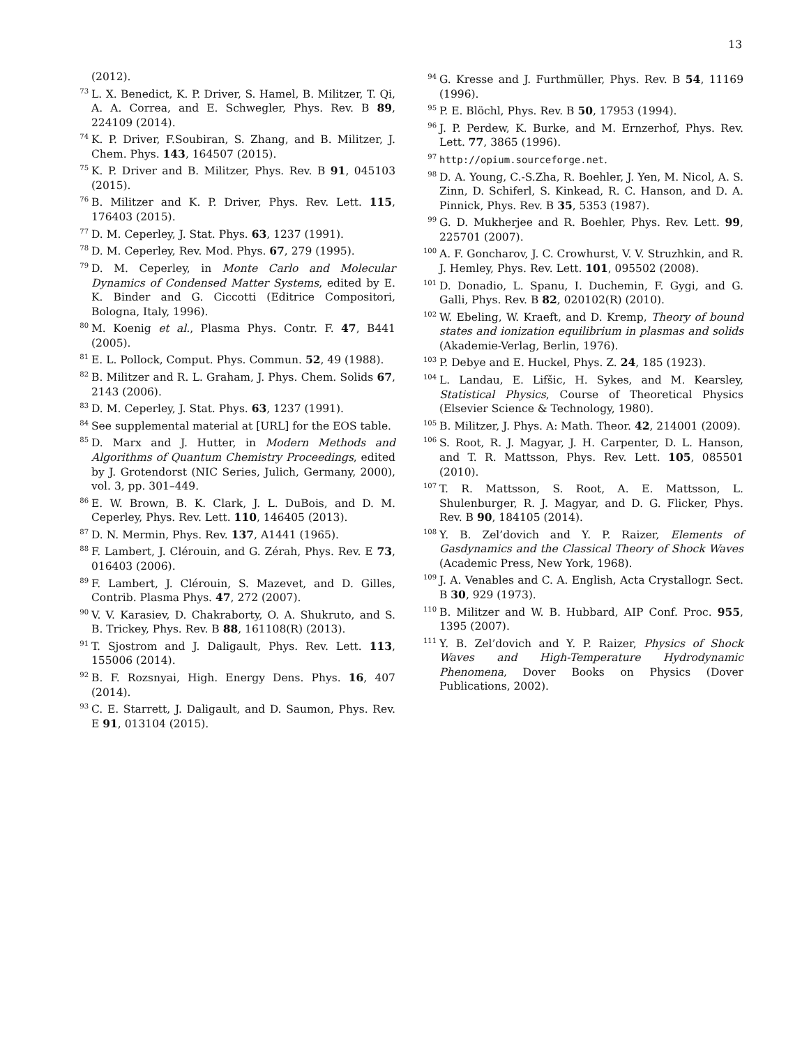13
(2012).
<sup>73</sup> L. X. Benedict, K. P. Driver, S. Hamel, B. Militzer, T. Qi, A. A. Correa, and E. Schwegler, Phys. Rev. B 89, 224109 (2014).
<sup>74</sup>K. P. Driver, F.Soubiran, S. Zhang, and B. Militzer, J. Chem. Phys. 143, 164507 (2015).
<sup>75</sup>K. P. Driver and B. Militzer, Phys. Rev. B 91, 045103 (2015).
<sup>76</sup>B. Militzer and K. P. Driver, Phys. Rev. Lett. 115, 176403 (2015).
<sup>77</sup> D. M. Ceperley, J. Stat. Phys. 63, 1237 (1991).
<sup>78</sup> D. M. Ceperley, Rev. Mod. Phys. 67, 279 (1995).
<sup>79</sup> D. M. Ceperley, in Monte Carlo and Molecular Dynamics of Condensed Matter Systems, edited by E. K. Binder and G. Ciccotti (Editrice Compositori, Bologna, Italy, 1996).
<sup>80</sup> M. Koenig et al., Plasma Phys. Contr. F. 47, B441 (2005).
<sup>81</sup> E. L. Pollock, Comput. Phys. Commun. 52, 49 (1988).
<sup>82</sup>B. Militzer and R. L. Graham, J. Phys. Chem. Solids 67, 2143 (2006).
<sup>83</sup> D. M. Ceperley, J. Stat. Phys. 63, 1237 (1991).
<sup>84</sup> See supplemental material at [URL] for the EOS table.
<sup>85</sup> D. Marx and J. Hutter, in Modern Methods and Algorithms of Quantum Chemistry Proceedings, edited by J. Grotendorst (NIC Series, Julich, Germany, 2000), vol. 3, pp. 301–449.
<sup>86</sup> E. W. Brown, B. K. Clark, J. L. DuBois, and D. M. Ceperley, Phys. Rev. Lett. 110, 146405 (2013).
<sup>87</sup> D. N. Mermin, Phys. Rev. 137, A1441 (1965).
<sup>88</sup>F. Lambert, J. Clérouin, and G. Zérah, Phys. Rev. E 73, 016403 (2006).
<sup>89</sup>F. Lambert, J. Clérouin, S. Mazevet, and D. Gilles, Contrib. Plasma Phys. 47, 272 (2007).
<sup>90</sup>V. V. Karasiev, D. Chakraborty, O. A. Shukruto, and S. B. Trickey, Phys. Rev. B 88, 161108(R) (2013).
<sup>91</sup> T. Sjostrom and J. Daligault, Phys. Rev. Lett. 113, 155006 (2014).
<sup>92</sup>B. F. Rozsnyai, High. Energy Dens. Phys. 16, 407 (2014).
<sup>93</sup>C. E. Starrett, J. Daligault, and D. Saumon, Phys. Rev. E 91, 013104 (2015).
<sup>94</sup> G. Kresse and J. Furthmüller, Phys. Rev. B 54, 11169 (1996).
<sup>95</sup>P. E. Blöchl, Phys. Rev. B 50, 17953 (1994).
<sup>96</sup> J. P. Perdew, K. Burke, and M. Ernzerhof, Phys. Rev. Lett. 77, 3865 (1996).
<sup>97</sup> http://opium.sourceforge.net.
<sup>98</sup> D. A. Young, C.-S.Zha, R. Boehler, J. Yen, M. Nicol, A. S. Zinn, D. Schiferl, S. Kinkead, R. C. Hanson, and D. A. Pinnick, Phys. Rev. B 35, 5353 (1987).
<sup>99</sup> G. D. Mukherjee and R. Boehler, Phys. Rev. Lett. 99, 225701 (2007).
<sup>100</sup> A. F. Goncharov, J. C. Crowhurst, V. V. Struzhkin, and R. J. Hemley, Phys. Rev. Lett. 101, 095502 (2008).
<sup>101</sup> D. Donadio, L. Spanu, I. Duchemin, F. Gygi, and G. Galli, Phys. Rev. B 82, 020102(R) (2010).
<sup>102</sup>W. Ebeling, W. Kraeft, and D. Kremp, Theory of bound states and ionization equilibrium in plasmas and solids (Akademie-Verlag, Berlin, 1976).
<sup>103</sup>P. Debye and E. Huckel, Phys. Z. 24, 185 (1923).
<sup>104</sup> L. Landau, E. Lifšic, H. Sykes, and M. Kearsley, Statistical Physics, Course of Theoretical Physics (Elsevier Science & Technology, 1980).
<sup>105</sup>B. Militzer, J. Phys. A: Math. Theor. 42, 214001 (2009).
<sup>106</sup>S. Root, R. J. Magyar, J. H. Carpenter, D. L. Hanson, and T. R. Mattsson, Phys. Rev. Lett. 105, 085501 (2010).
<sup>107</sup> T. R. Mattsson, S. Root, A. E. Mattsson, L. Shulenburger, R. J. Magyar, and D. G. Flicker, Phys. Rev. B 90, 184105 (2014).
<sup>108</sup>Y. B. Zel’dovich and Y. P. Raizer, Elements of Gasdynamics and the Classical Theory of Shock Waves (Academic Press, New York, 1968).
<sup>109</sup> J. A. Venables and C. A. English, Acta Crystallogr. Sect. B 30, 929 (1973).
<sup>110</sup>B. Militzer and W. B. Hubbard, AIP Conf. Proc. 955, 1395 (2007).
<sup>111</sup>Y. B. Zel’dovich and Y. P. Raizer, Physics of Shock Waves and High-Temperature Hydrodynamic Phenomena, Dover Books on Physics (Dover Publications, 2002).